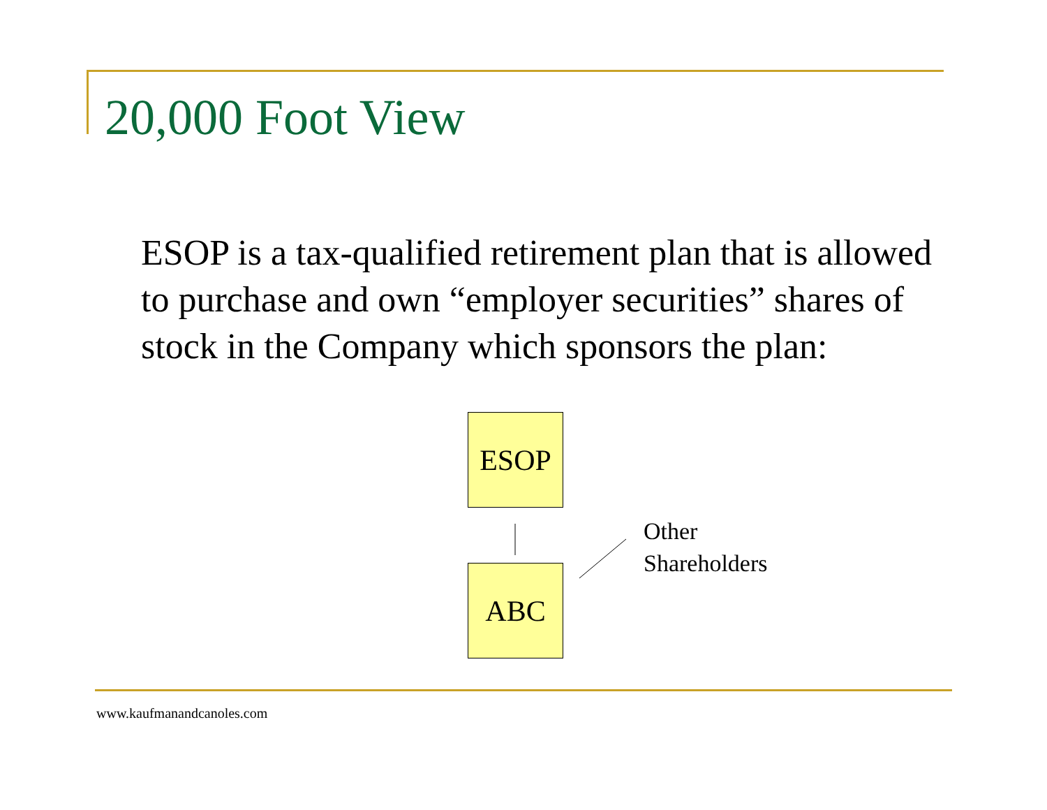20,000 Foot View
ESOP is a tax-qualified retirement plan that is allowed to purchase and own “employer securities” shares of stock in the Company which sponsors the plan:
ESOP
ABC
Other
Shareholders
www.kaufmanandcanoles.com